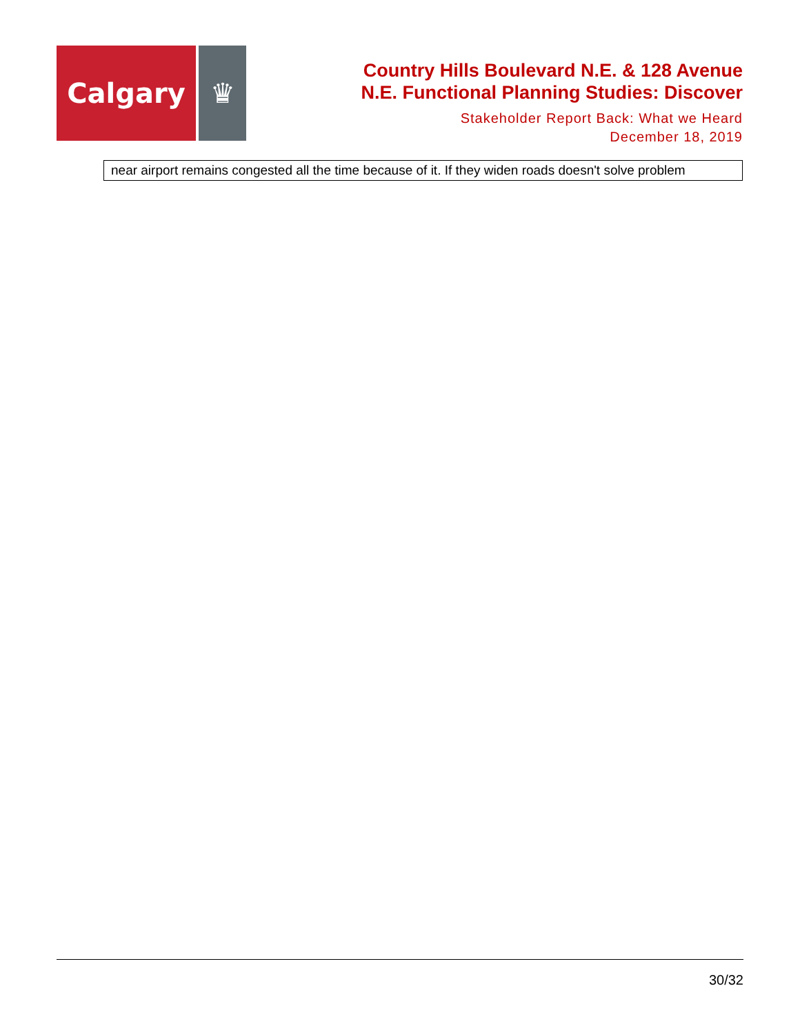Calgary ♛
Country Hills Boulevard N.E. & 128 Avenue
N.E. Functional Planning Studies: Discover
Stakeholder Report Back: What we Heard
December 18, 2019
| near airport remains congested all the time because of it. If they widen roads doesn't solve problem |
30/32